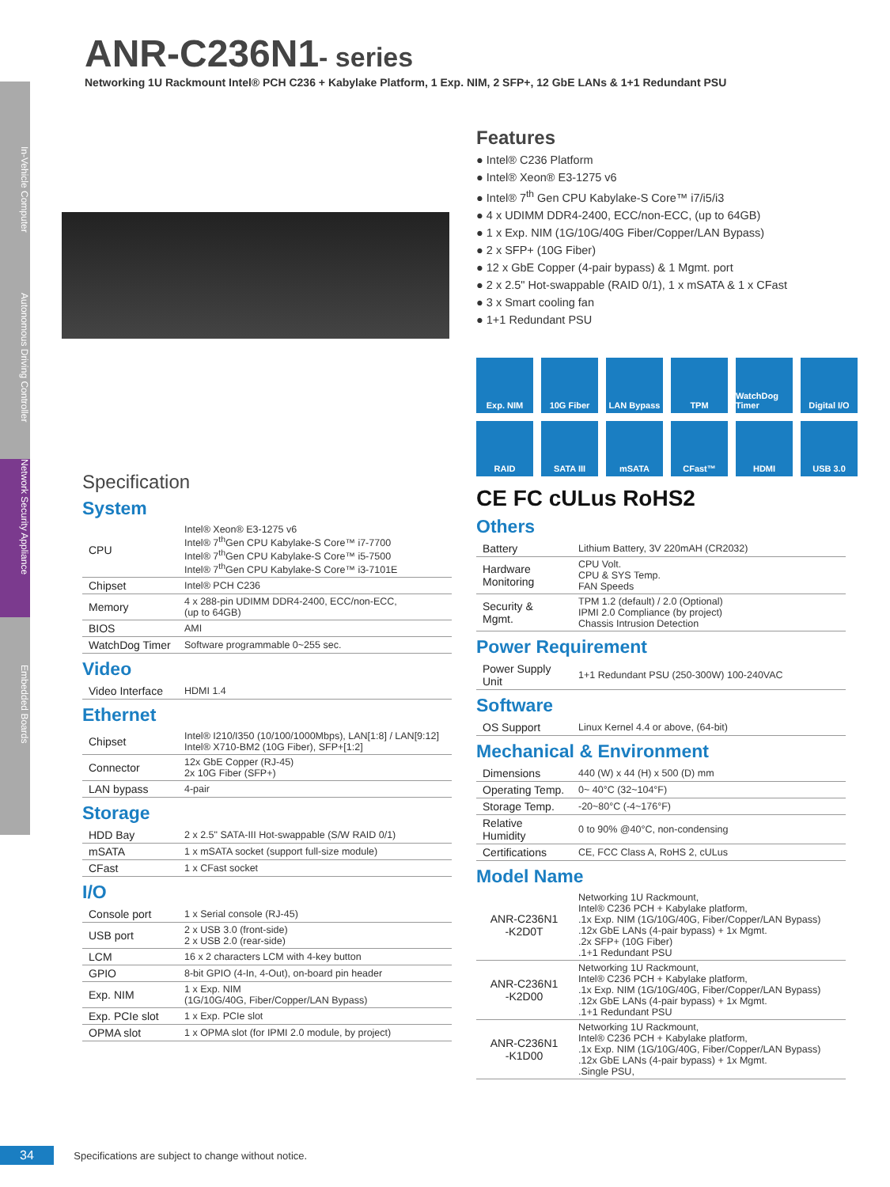In-Vehicle Computer
Autonomous Driving Controller
Network Security Appliance
Embedded Boards
ANR-C236N1- series
Networking 1U Rackmount Intel® PCH C236 + Kabylake Platform, 1 Exp. NIM, 2 SFP+, 12 GbE LANs & 1+1 Redundant PSU
Specification
System
| CPU | Intel® Xeon® E3-1275 v6 Intel® 7<sup>th</sup>Gen CPU Kabylake-S Core™ i7-7700 Intel® 7<sup>th</sup>Gen CPU Kabylake-S Core™ i5-7500 Intel® 7<sup>th</sup>Gen CPU Kabylake-S Core™ i3-7101E |
| Chipset | Intel® PCH C236 |
| Memory | 4 x 288-pin UDIMM DDR4-2400, ECC/non-ECC, (up to 64GB) |
| BIOS | AMI |
| WatchDog Timer | Software programmable 0~255 sec. |
Video
| Video Interface | HDMI 1.4 |
Ethernet
| Chipset | Intel® I210/I350 (10/100/1000Mbps), LAN[1:8] / LAN[9:12] Intel® X710-BM2 (10G Fiber), SFP+[1:2] |
| Connector | 12x GbE Copper (RJ-45) 2x 10G Fiber (SFP+) |
| LAN bypass | 4-pair |
Storage
| HDD Bay | 2 x 2.5" SATA-III Hot-swappable (S/W RAID 0/1) |
| mSATA | 1 x mSATA socket (support full-size module) |
| CFast | 1 x CFast socket |
I/O
| Console port | 1 x Serial console (RJ-45) |
| USB port | 2 x USB 3.0 (front-side) 2 x USB 2.0 (rear-side) |
| LCM | 16 x 2 characters LCM with 4-key button |
| GPIO | 8-bit GPIO (4-In, 4-Out), on-board pin header |
| Exp. NIM | 1 x Exp. NIM (1G/10G/40G, Fiber/Copper/LAN Bypass) |
| Exp. PCIe slot | 1 x Exp. PCIe slot |
| OPMA slot | 1 x OPMA slot (for IPMI 2.0 module, by project) |
Features
● Intel® C236 Platform
● Intel® Xeon® E3-1275 v6
● Intel® 7<sup>th</sup> Gen CPU Kabylake-S Core™ i7/i5/i3
● 4 x UDIMM DDR4-2400, ECC/non-ECC, (up to 64GB)
● 1 x Exp. NIM (1G/10G/40G Fiber/Copper/LAN Bypass)
● 2 x SFP+ (10G Fiber)
● 12 x GbE Copper (4-pair bypass) & 1 Mgmt. port
● 2 x 2.5" Hot-swappable (RAID 0/1), 1 x mSATA & 1 x CFast
● 3 x Smart cooling fan
● 1+1 Redundant PSU
Exp. NIM
10G Fiber
LAN Bypass
TPM
WatchDog Timer
Digital I/O
RAID
SATA III
mSATA
CFast™
HDMI
USB 3.0
CE FC cULus RoHS2
Others
| Battery | Lithium Battery, 3V 220mAH (CR2032) |
| Hardware Monitoring | CPU Volt. CPU & SYS Temp. FAN Speeds |
| Security & Mgmt. | TPM 1.2 (default) / 2.0 (Optional) IPMI 2.0 Compliance (by project) Chassis Intrusion Detection |
Power Requirement
| Power Supply Unit | 1+1 Redundant PSU (250-300W) 100-240VAC |
Software
| OS Support | Linux Kernel 4.4 or above, (64-bit) |
Mechanical & Environment
| Dimensions | 440 (W) x 44 (H) x 500 (D) mm |
| Operating Temp. | 0~ 40°C (32~104°F) |
| Storage Temp. | -20~80°C (-4~176°F) |
| Relative Humidity | 0 to 90% @40°C, non-condensing |
| Certifications | CE, FCC Class A, RoHS 2, cULus |
Model Name
| ANR-C236N1 -K2D0T | Networking 1U Rackmount, Intel® C236 PCH + Kabylake platform, .1x Exp. NIM (1G/10G/40G, Fiber/Copper/LAN Bypass) .12x GbE LANs (4-pair bypass) + 1x Mgmt. .2x SFP+ (10G Fiber) .1+1 Redundant PSU |
| ANR-C236N1 -K2D00 | Networking 1U Rackmount, Intel® C236 PCH + Kabylake platform, .1x Exp. NIM (1G/10G/40G, Fiber/Copper/LAN Bypass) .12x GbE LANs (4-pair bypass) + 1x Mgmt. .1+1 Redundant PSU |
| ANR-C236N1 -K1D00 | Networking 1U Rackmount, Intel® C236 PCH + Kabylake platform, .1x Exp. NIM (1G/10G/40G, Fiber/Copper/LAN Bypass) .12x GbE LANs (4-pair bypass) + 1x Mgmt. .Single PSU, |
34 Specifications are subject to change without notice.